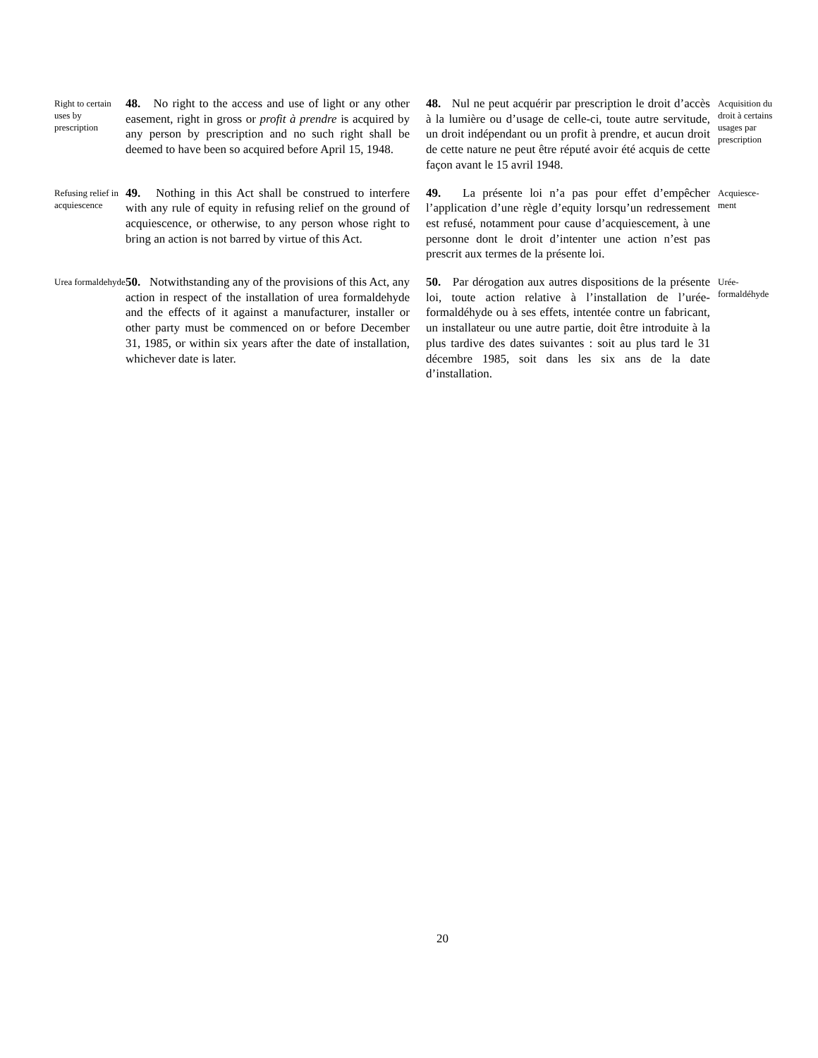Right to certain uses by prescription
48. No right to the access and use of light or any other easement, right in gross or profit à prendre is acquired by any person by prescription and no such right shall be deemed to have been so acquired before April 15, 1948.
48. Nul ne peut acquérir par prescription le droit d’accès à la lumière ou d’usage de celle-ci, toute autre servitude, un droit indépendant ou un profit à prendre, et aucun droit de cette nature ne peut être réputé avoir été acquis de cette façon avant le 15 avril 1948.
Acquisition du droit à certains usages par prescription
Refusing relief in acquiescence
49. Nothing in this Act shall be construed to interfere with any rule of equity in refusing relief on the ground of acquiescence, or otherwise, to any person whose right to bring an action is not barred by virtue of this Act.
49. La présente loi n’a pas pour effet d’empêcher l’application d’une règle d’equity lorsqu’un redressement est refusé, notamment pour cause d’acquiescement, à une personne dont le droit d’intenter une action n’est pas prescrit aux termes de la présente loi.
Acquiesce-
ment
Urea formaldehyde
50. Notwithstanding any of the provisions of this Act, any action in respect of the installation of urea formaldehyde and the effects of it against a manufacturer, installer or other party must be commenced on or before December 31, 1985, or within six years after the date of installation, whichever date is later.
50. Par dérogation aux autres dispositions de la présente loi, toute action relative à l’installation de l’urée-formaldéhyde ou à ses effets, intentée contre un fabricant, un installateur ou une autre partie, doit être introduite à la plus tardive des dates suivantes : soit au plus tard le 31 décembre 1985, soit dans les six ans de la date d’installation.
Urée-
formaldéhyde
20